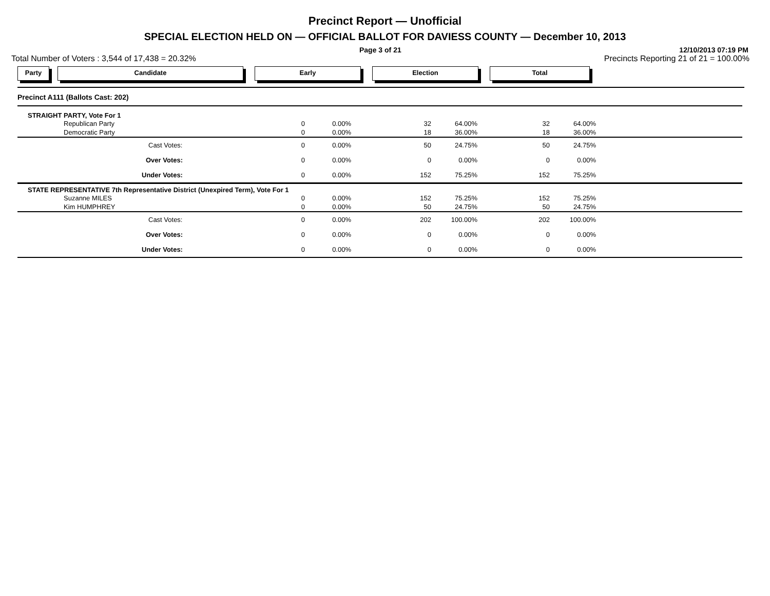Precinct Report — Unofficial
SPECIAL ELECTION HELD ON — OFFICIAL BALLOT FOR DAVIESS COUNTY — December 10, 2013
Page 3 of 21 12/10/2013 07:19 PM
Total Number of Voters : 3,544 of 17,438 = 20.32% Precincts Reporting 21 of 21 = 100.00%
Party Candidate Early Election Total
| Precinct A111 (Ballots Cast: 202) | | | | | | | |
| STRAIGHT PARTY, Vote For 1 | | | | | | | |
| Republican Party | 0 | 0.00% | 32 | 64.00% | 32 | 64.00% | |
| Democratic Party | 0 | 0.00% | 18 | 36.00% | 18 | 36.00% | |
| Cast Votes: | 0 | 0.00% | 50 | 24.75% | 50 | 24.75% | |
| Over Votes: | 0 | 0.00% | 0 | 0.00% | 0 | 0.00% | |
| Under Votes: | 0 | 0.00% | 152 | 75.25% | 152 | 75.25% | |
| STATE REPRESENTATIVE 7th Representative District (Unexpired Term), Vote For 1 | | | | | | | |
| Suzanne MILES | 0 | 0.00% | 152 | 75.25% | 152 | 75.25% | |
| Kim HUMPHREY | 0 | 0.00% | 50 | 24.75% | 50 | 24.75% | |
| Cast Votes: | 0 | 0.00% | 202 | 100.00% | 202 | 100.00% | |
| Over Votes: | 0 | 0.00% | 0 | 0.00% | 0 | 0.00% | |
| Under Votes: | 0 | 0.00% | 0 | 0.00% | 0 | 0.00% | |